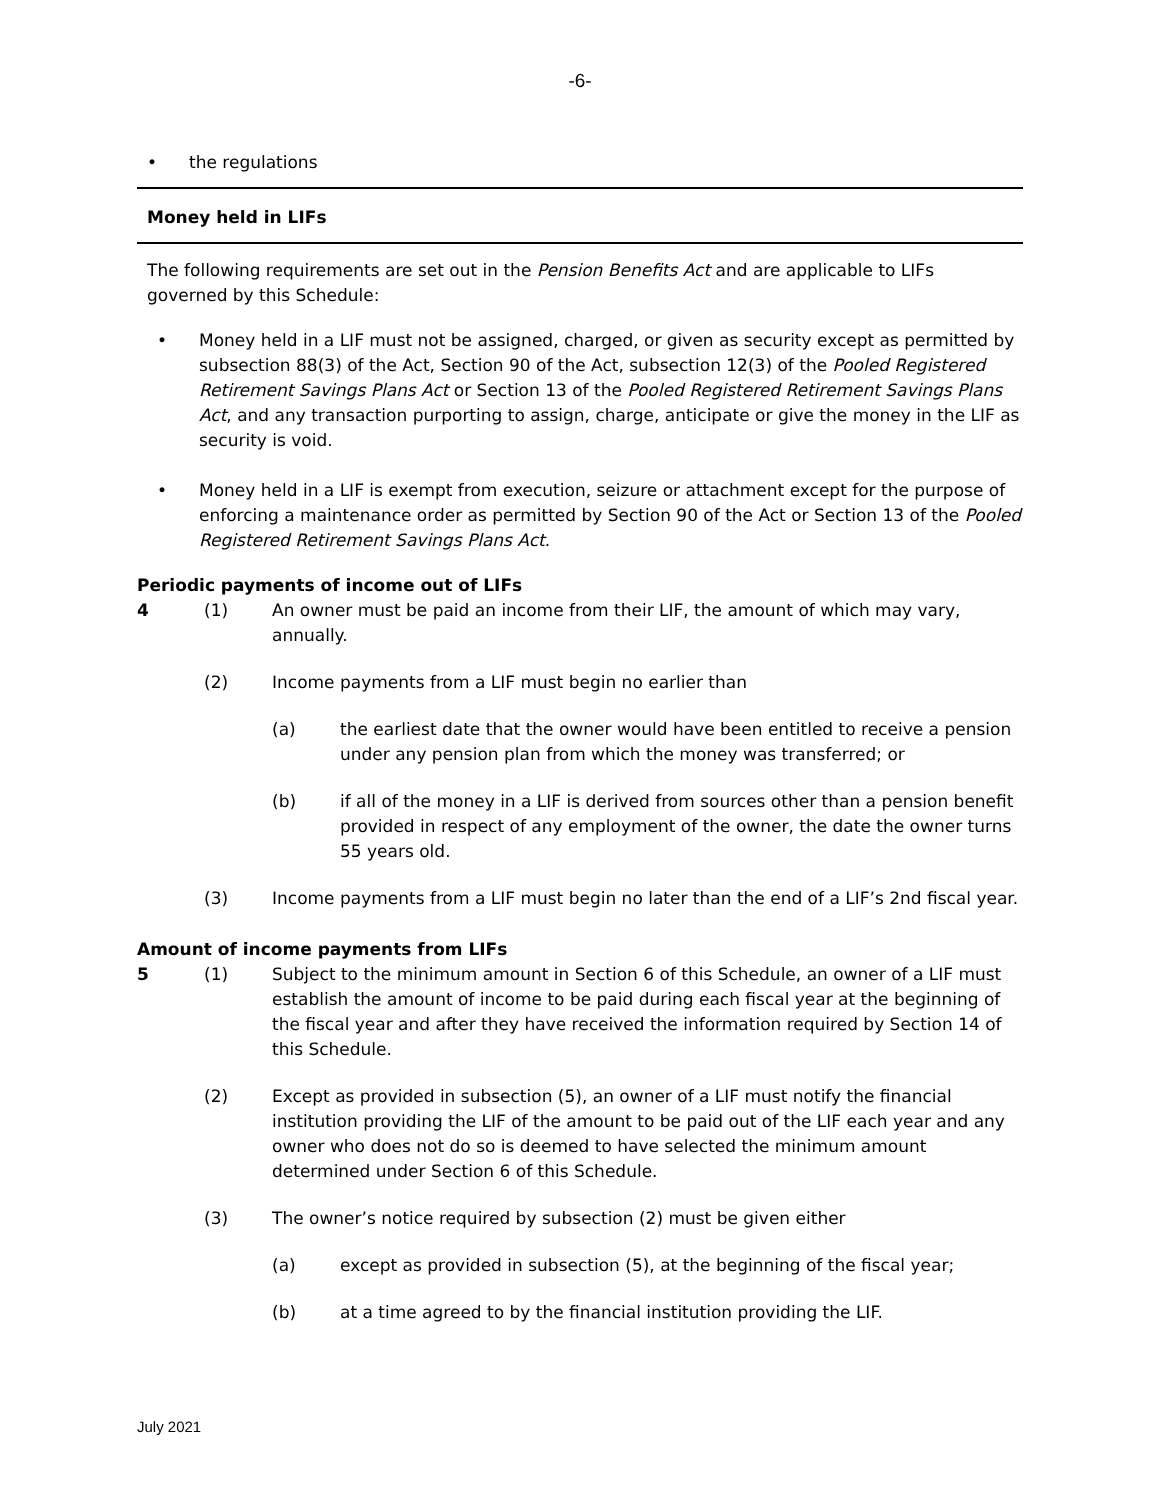-6-
• the regulations
Money held in LIFs
The following requirements are set out in the Pension Benefits Act and are applicable to LIFs governed by this Schedule:
• Money held in a LIF must not be assigned, charged, or given as security except as permitted by subsection 88(3) of the Act, Section 90 of the Act, subsection 12(3) of the Pooled Registered Retirement Savings Plans Act or Section 13 of the Pooled Registered Retirement Savings Plans Act, and any transaction purporting to assign, charge, anticipate or give the money in the LIF as security is void.
• Money held in a LIF is exempt from execution, seizure or attachment except for the purpose of enforcing a maintenance order as permitted by Section 90 of the Act or Section 13 of the Pooled Registered Retirement Savings Plans Act.
Periodic payments of income out of LIFs
4 (1) An owner must be paid an income from their LIF, the amount of which may vary, annually.
(2) Income payments from a LIF must begin no earlier than
(a) the earliest date that the owner would have been entitled to receive a pension under any pension plan from which the money was transferred; or
(b) if all of the money in a LIF is derived from sources other than a pension benefit provided in respect of any employment of the owner, the date the owner turns 55 years old.
(3) Income payments from a LIF must begin no later than the end of a LIF’s 2nd fiscal year.
Amount of income payments from LIFs
5 (1) Subject to the minimum amount in Section 6 of this Schedule, an owner of a LIF must establish the amount of income to be paid during each fiscal year at the beginning of the fiscal year and after they have received the information required by Section 14 of this Schedule.
(2) Except as provided in subsection (5), an owner of a LIF must notify the financial institution providing the LIF of the amount to be paid out of the LIF each year and any owner who does not do so is deemed to have selected the minimum amount determined under Section 6 of this Schedule.
(3) The owner’s notice required by subsection (2) must be given either
(a) except as provided in subsection (5), at the beginning of the fiscal year;
(b) at a time agreed to by the financial institution providing the LIF.
July 2021